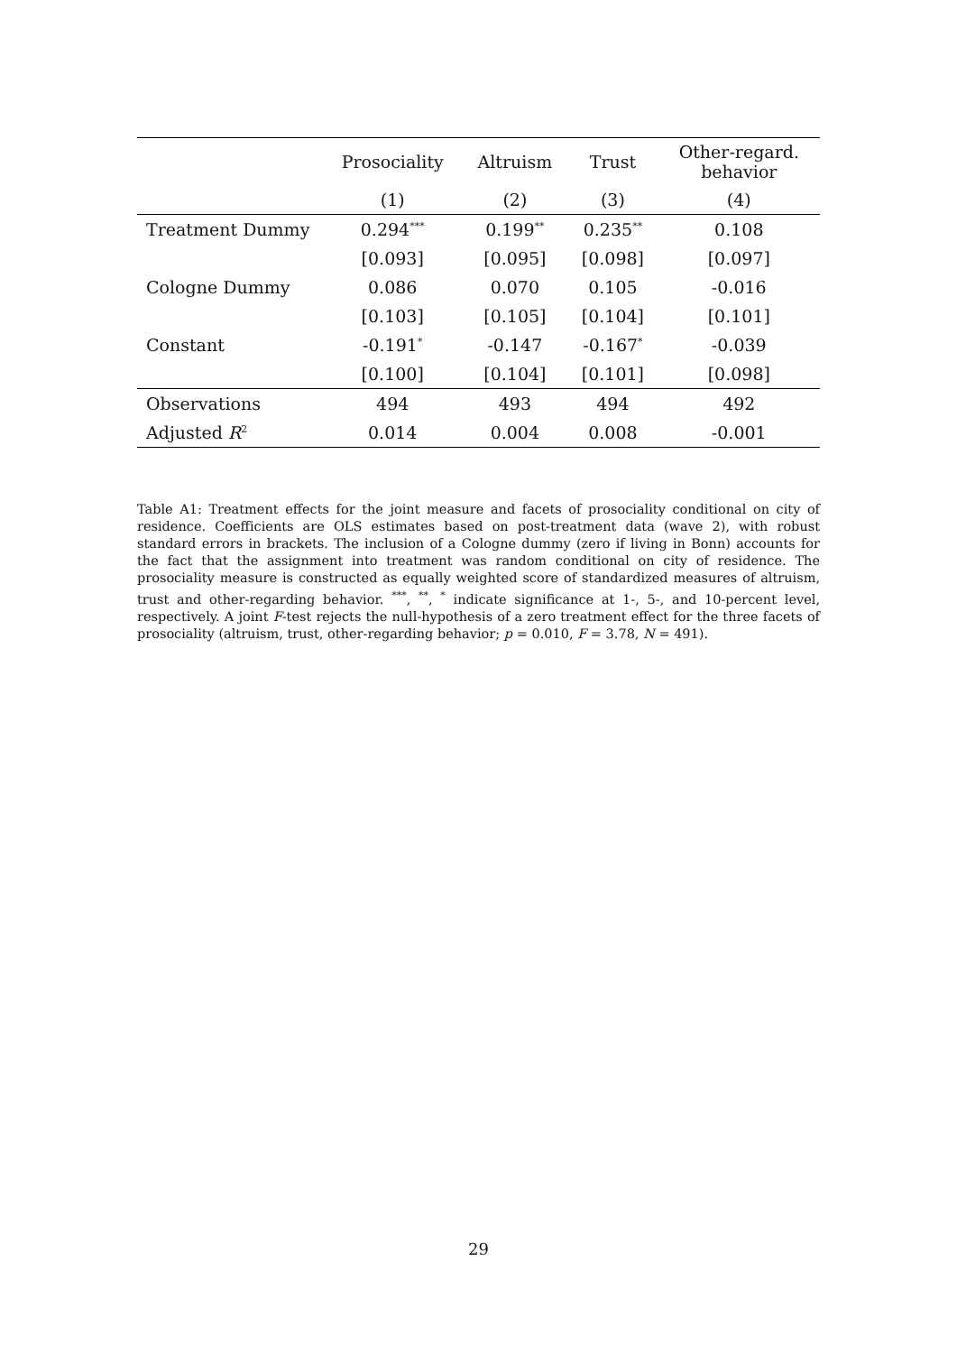| | Prosociality | Altruism | Trust | Other-regard. behavior |
| --- | --- | --- | --- | --- |
| | (1) | (2) | (3) | (4) |
| Treatment Dummy | 0.294<sup>***</sup> | 0.199<sup>**</sup> | 0.235<sup>**</sup> | 0.108 |
| | [0.093] | [0.095] | [0.098] | [0.097] |
| Cologne Dummy | 0.086 | 0.070 | 0.105 | -0.016 |
| | [0.103] | [0.105] | [0.104] | [0.101] |
| Constant | -0.191<sup>*</sup> | -0.147 | -0.167<sup>*</sup> | -0.039 |
| | [0.100] | [0.104] | [0.101] | [0.098] |
| Observations | 494 | 493 | 494 | 492 |
| Adjusted R<sup>2</sup> | 0.014 | 0.004 | 0.008 | -0.001 |
Table A1: Treatment effects for the joint measure and facets of prosociality conditional on city of residence. Coefficients are OLS estimates based on post-treatment data (wave 2), with robust standard errors in brackets. The inclusion of a Cologne dummy (zero if living in Bonn) accounts for the fact that the assignment into treatment was random conditional on city of residence. The prosociality measure is constructed as equally weighted score of standardized measures of altruism, trust and other-regarding behavior. <sup>***</sup>, <sup>**</sup>, <sup>*</sup> indicate significance at 1-, 5-, and 10-percent level, respectively. A joint F-test rejects the null-hypothesis of a zero treatment effect for the three facets of prosociality (altruism, trust, other-regarding behavior; p = 0.010, F = 3.78, N = 491).
29